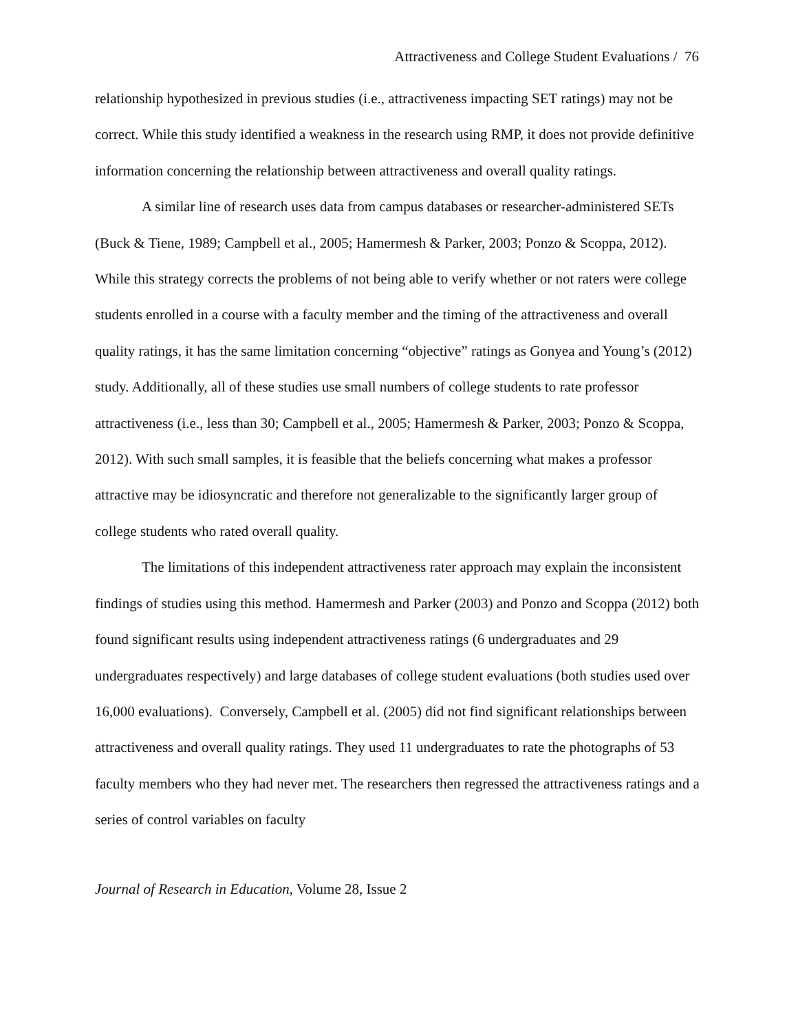Attractiveness and College Student Evaluations / 76
relationship hypothesized in previous studies (i.e., attractiveness impacting SET ratings) may not be correct. While this study identified a weakness in the research using RMP, it does not provide definitive information concerning the relationship between attractiveness and overall quality ratings.
A similar line of research uses data from campus databases or researcher-administered SETs (Buck & Tiene, 1989; Campbell et al., 2005; Hamermesh & Parker, 2003; Ponzo & Scoppa, 2012). While this strategy corrects the problems of not being able to verify whether or not raters were college students enrolled in a course with a faculty member and the timing of the attractiveness and overall quality ratings, it has the same limitation concerning “objective” ratings as Gonyea and Young’s (2012) study. Additionally, all of these studies use small numbers of college students to rate professor attractiveness (i.e., less than 30; Campbell et al., 2005; Hamermesh & Parker, 2003; Ponzo & Scoppa, 2012). With such small samples, it is feasible that the beliefs concerning what makes a professor attractive may be idiosyncratic and therefore not generalizable to the significantly larger group of college students who rated overall quality.
The limitations of this independent attractiveness rater approach may explain the inconsistent findings of studies using this method. Hamermesh and Parker (2003) and Ponzo and Scoppa (2012) both found significant results using independent attractiveness ratings (6 undergraduates and 29 undergraduates respectively) and large databases of college student evaluations (both studies used over 16,000 evaluations). Conversely, Campbell et al. (2005) did not find significant relationships between attractiveness and overall quality ratings. They used 11 undergraduates to rate the photographs of 53 faculty members who they had never met. The researchers then regressed the attractiveness ratings and a series of control variables on faculty
Journal of Research in Education, Volume 28, Issue 2